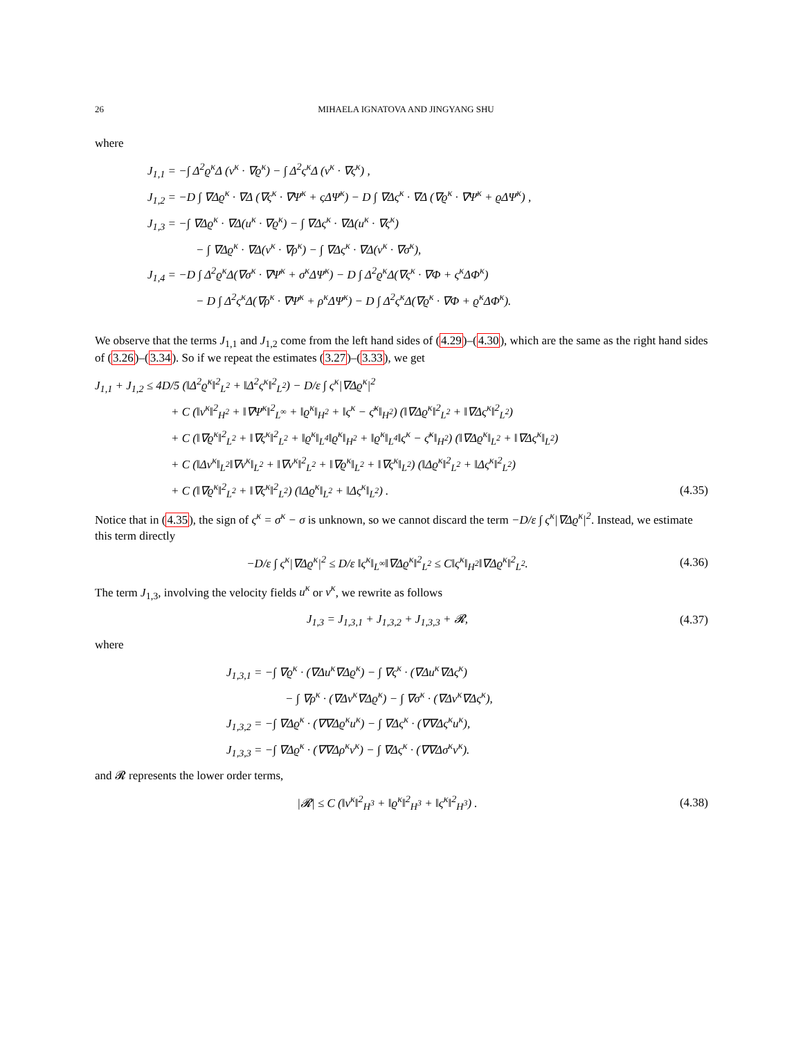26 MIHAELA IGNATOVA AND JINGYANG SHU
where
J<sub>1,1</sub> = −∫ Δ<sup>2</sup>ϱ<sup>κ</sup>Δ (v<sup>κ</sup> · ∇ϱ<sup>κ</sup>) − ∫ Δ<sup>2</sup>ς<sup>κ</sup>Δ (v<sup>κ</sup> · ∇ς<sup>κ</sup>) ,
J<sub>1,2</sub> = −D ∫ ∇Δϱ<sup>κ</sup> · ∇Δ (∇ς<sup>κ</sup> · ∇Ψ<sup>κ</sup> + ςΔΨ<sup>κ</sup>) − D ∫ ∇Δς<sup>κ</sup> · ∇Δ (∇ϱ<sup>κ</sup> · ∇Ψ<sup>κ</sup> + ϱΔΨ<sup>κ</sup>) ,
J<sub>1,3</sub> = −∫ ∇Δϱ<sup>κ</sup> · ∇Δ(u<sup>κ</sup> · ∇ϱ<sup>κ</sup>) − ∫ ∇Δς<sup>κ</sup> · ∇Δ(u<sup>κ</sup> · ∇ς<sup>κ</sup>)
− ∫ ∇Δϱ<sup>κ</sup> · ∇Δ(v<sup>κ</sup> · ∇ρ<sup>κ</sup>) − ∫ ∇Δς<sup>κ</sup> · ∇Δ(v<sup>κ</sup> · ∇σ<sup>κ</sup>),
J<sub>1,4</sub> = −D ∫ Δ<sup>2</sup>ϱ<sup>κ</sup>Δ(∇σ<sup>κ</sup> · ∇Ψ<sup>κ</sup> + σ<sup>κ</sup>ΔΨ<sup>κ</sup>) − D ∫ Δ<sup>2</sup>ϱ<sup>κ</sup>Δ(∇ς<sup>κ</sup> · ∇Φ + ς<sup>κ</sup>ΔΦ<sup>κ</sup>)
− D ∫ Δ<sup>2</sup>ς<sup>κ</sup>Δ(∇ρ<sup>κ</sup> · ∇Ψ<sup>κ</sup> + ρ<sup>κ</sup>ΔΨ<sup>κ</sup>) − D ∫ Δ<sup>2</sup>ς<sup>κ</sup>Δ(∇ϱ<sup>κ</sup> · ∇Φ + ϱ<sup>κ</sup>ΔΦ<sup>κ</sup>).
We observe that the terms J<sub>1,1</sub> and J<sub>1,2</sub> come from the left hand sides of (4.29)–(4.30), which are the same as the right hand sides of (3.26)–(3.34). So if we repeat the estimates (3.27)–(3.33), we get
J<sub>1,1</sub> + J<sub>1,2</sub> ≤ 4D/5 (‖Δ<sup>2</sup>ϱ<sup>κ</sup>‖<sup>2</sup><sub>L<sup>2</sup></sub> + ‖Δ<sup>2</sup>ς<sup>κ</sup>‖<sup>2</sup><sub>L<sup>2</sup></sub>) − D/ε ∫ ς<sup>κ</sup>|∇Δϱ<sup>κ</sup>|<sup>2</sup>
+ C (‖v<sup>κ</sup>‖<sup>2</sup><sub>H<sup>2</sup></sub> + ‖∇Ψ<sup>κ</sup>‖<sup>2</sup><sub>L<sup>∞</sup></sub> + ‖ϱ<sup>κ</sup>‖<sub>H<sup>2</sup></sub> + ‖ς<sup>κ</sup> − ς̄<sup>κ</sup>‖<sub>H<sup>2</sup></sub>) (‖∇Δϱ<sup>κ</sup>‖<sup>2</sup><sub>L<sup>2</sup></sub> + ‖∇Δς<sup>κ</sup>‖<sup>2</sup><sub>L<sup>2</sup></sub>)
+ C (‖∇ϱ<sup>κ</sup>‖<sup>2</sup><sub>L<sup>2</sup></sub> + ‖∇ς<sup>κ</sup>‖<sup>2</sup><sub>L<sup>2</sup></sub> + ‖ϱ<sup>κ</sup>‖<sub>L<sup>4</sup></sub>‖ϱ<sup>κ</sup>‖<sub>H<sup>2</sup></sub> + ‖ϱ<sup>κ</sup>‖<sub>L<sup>4</sup></sub>‖ς<sup>κ</sup> − ς̄<sup>κ</sup>‖<sub>H<sup>2</sup></sub>) (‖∇Δϱ<sup>κ</sup>‖<sub>L<sup>2</sup></sub> + ‖∇Δς<sup>κ</sup>‖<sub>L<sup>2</sup></sub>)
+ C (‖Δv<sup>κ</sup>‖<sub>L<sup>2</sup></sub>‖∇v<sup>κ</sup>‖<sub>L<sup>2</sup></sub> + ‖∇v<sup>κ</sup>‖<sup>2</sup><sub>L<sup>2</sup></sub> + ‖∇ϱ<sup>κ</sup>‖<sub>L<sup>2</sup></sub> + ‖∇ς<sup>κ</sup>‖<sub>L<sup>2</sup></sub>) (‖Δϱ<sup>κ</sup>‖<sup>2</sup><sub>L<sup>2</sup></sub> + ‖Δς<sup>κ</sup>‖<sup>2</sup><sub>L<sup>2</sup></sub>)
+ C (‖∇ϱ<sup>κ</sup>‖<sup>2</sup><sub>L<sup>2</sup></sub> + ‖∇ς<sup>κ</sup>‖<sup>2</sup><sub>L<sup>2</sup></sub>) (‖Δϱ<sup>κ</sup>‖<sub>L<sup>2</sup></sub> + ‖Δς<sup>κ</sup>‖<sub>L<sup>2</sup></sub>) . (4.35)
Notice that in (4.35), the sign of ς<sup>κ</sup> = σ<sup>κ</sup> − σ is unknown, so we cannot discard the term −D/ε ∫ ς<sup>κ</sup>|∇Δϱ<sup>κ</sup>|<sup>2</sup>. Instead, we estimate this term directly
−D/ε ∫ ς<sup>κ</sup>|∇Δϱ<sup>κ</sup>|<sup>2</sup> ≤ D/ε ‖ς<sup>κ</sup>‖<sub>L<sup>∞</sup></sub>‖∇Δϱ<sup>κ</sup>‖<sup>2</sup><sub>L<sup>2</sup></sub> ≤ C‖ς<sup>κ</sup>‖<sub>H<sup>2</sup></sub>‖∇Δϱ<sup>κ</sup>‖<sup>2</sup><sub>L<sup>2</sup></sub>. (4.36)
The term J<sub>1,3</sub>, involving the velocity fields u<sup>κ</sup> or v<sup>κ</sup>, we rewrite as follows
J<sub>1,3</sub> = J<sub>1,3,1</sub> + J<sub>1,3,2</sub> + J<sub>1,3,3</sub> + 𝓡, (4.37)
where
J<sub>1,3,1</sub> = −∫ ∇ϱ<sup>κ</sup> · (∇Δu<sup>κ</sup>∇Δϱ<sup>κ</sup>) − ∫ ∇ς<sup>κ</sup> · (∇Δu<sup>κ</sup>∇Δς<sup>κ</sup>)
− ∫ ∇ρ<sup>κ</sup> · (∇Δv<sup>κ</sup>∇Δϱ<sup>κ</sup>) − ∫ ∇σ<sup>κ</sup> · (∇Δv<sup>κ</sup>∇Δς<sup>κ</sup>),
J<sub>1,3,2</sub> = −∫ ∇Δϱ<sup>κ</sup> · (∇∇Δϱ<sup>κ</sup>u<sup>κ</sup>) − ∫ ∇Δς<sup>κ</sup> · (∇∇Δς<sup>κ</sup>u<sup>κ</sup>),
J<sub>1,3,3</sub> = −∫ ∇Δϱ<sup>κ</sup> · (∇∇Δρ<sup>κ</sup>v<sup>κ</sup>) − ∫ ∇Δς<sup>κ</sup> · (∇∇Δσ<sup>κ</sup>v<sup>κ</sup>).
and 𝓡 represents the lower order terms,
|𝓡| ≤ C (‖v<sup>κ</sup>‖<sup>2</sup><sub>H<sup>3</sup></sub> + ‖ϱ<sup>κ</sup>‖<sup>2</sup><sub>H<sup>3</sup></sub> + ‖ς<sup>κ</sup>‖<sup>2</sup><sub>H<sup>3</sup></sub>) . (4.38)